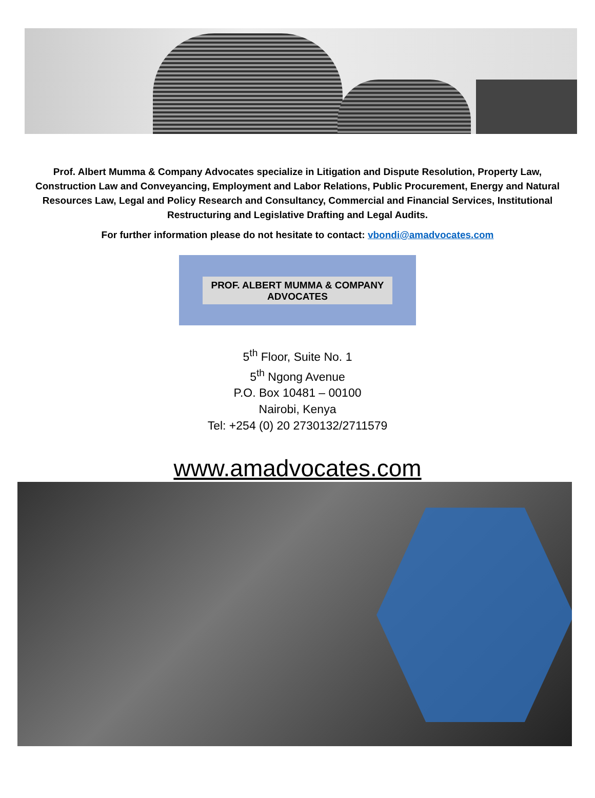Prof. Albert Mumma & Company Advocates specialize in Litigation and Dispute Resolution, Property Law, Construction Law and Conveyancing, Employment and Labor Relations, Public Procurement, Energy and Natural Resources Law, Legal and Policy Research and Consultancy, Commercial and Financial Services, Institutional Restructuring and Legislative Drafting and Legal Audits.
For further information please do not hesitate to contact: vbondi@amadvocates.com
PROF. ALBERT MUMMA & COMPANY
ADVOCATES
5<sup>th</sup> Floor, Suite No. 1
5<sup>th</sup> Ngong Avenue
P.O. Box 10481 – 00100
Nairobi, Kenya
Tel: +254 (0) 20 2730132/2711579
www.amadvocates.com